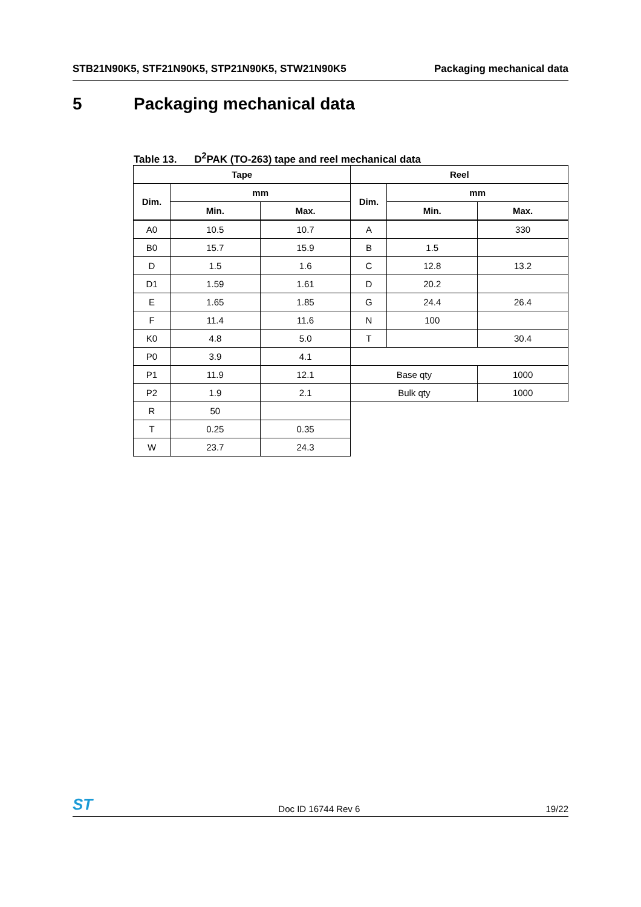STB21N90K5, STF21N90K5, STP21N90K5, STW21N90K5
Packaging mechanical data
5 Packaging mechanical data
Table 13. D<sup>2</sup>PAK (TO-263) tape and reel mechanical data
| Tape | | | Reel | | |
| --- | --- | --- | --- | --- | --- |
| Dim. | mm | | Dim. | mm | |
| | Min. | Max. | | Min. | Max. |
| A0 | 10.5 | 10.7 | A | | 330 |
| B0 | 15.7 | 15.9 | B | 1.5 | |
| D | 1.5 | 1.6 | C | 12.8 | 13.2 |
| D1 | 1.59 | 1.61 | D | 20.2 | |
| E | 1.65 | 1.85 | G | 24.4 | 26.4 |
| F | 11.4 | 11.6 | N | 100 | |
| K0 | 4.8 | 5.0 | T | | 30.4 |
| P0 | 3.9 | 4.1 | | | |
| P1 | 11.9 | 12.1 | Base qty | | 1000 |
| P2 | 1.9 | 2.1 | Bulk qty | | 1000 |
| R | 50 | | | | |
| T | 0.25 | 0.35 | | | |
| W | 23.7 | 24.3 | | | |
ST
Doc ID 16744 Rev 6
19/22